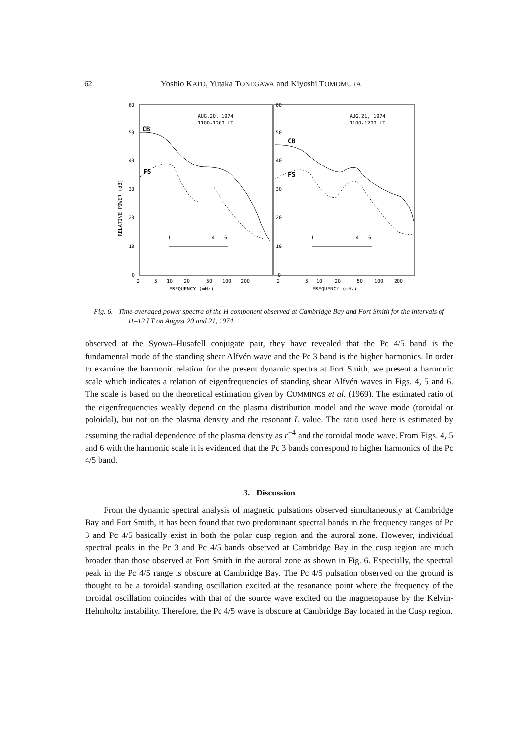62 Yoshio KATO, Yutaka TONEGAWA and Kiyoshi TOMOMURA
AUG.20, 1974
1100-1200 LT
AUG.21, 1974
1100-1200 LT
CB
FS
CB
FS
1
4
6
1
4
6
60
50
40
30
20
10
0
60
50
40
30
20
10
0
RELATIVE POWER (dB)
2
5
10
20
50
100
200
2
5
10
20
50
100
200
FREQUENCY (mHz)
FREQUENCY (mHz)
Fig. 6. Time-averaged power spectra of the H component observed at Cambridge Bay and Fort Smith for the intervals of 11–12 LT on August 20 and 21, 1974.
observed at the Syowa–Husafell conjugate pair, they have revealed that the Pc 4/5 band is the fundamental mode of the standing shear Alfvén wave and the Pc 3 band is the higher harmonics. In order to examine the harmonic relation for the present dynamic spectra at Fort Smith, we present a harmonic scale which indicates a relation of eigenfrequencies of standing shear Alfvén waves in Figs. 4, 5 and 6. The scale is based on the theoretical estimation given by CUMMINGS et al. (1969). The estimated ratio of the eigenfrequencies weakly depend on the plasma distribution model and the wave mode (toroidal or poloidal), but not on the plasma density and the resonant L value. The ratio used here is estimated by assuming the radial dependence of the plasma density as r<sup>−4</sup> and the toroidal mode wave. From Figs. 4, 5 and 6 with the harmonic scale it is evidenced that the Pc 3 bands correspond to higher harmonics of the Pc 4/5 band.
3. Discussion
From the dynamic spectral analysis of magnetic pulsations observed simultaneously at Cambridge Bay and Fort Smith, it has been found that two predominant spectral bands in the frequency ranges of Pc 3 and Pc 4/5 basically exist in both the polar cusp region and the auroral zone. However, individual spectral peaks in the Pc 3 and Pc 4/5 bands observed at Cambridge Bay in the cusp region are much broader than those observed at Fort Smith in the auroral zone as shown in Fig. 6. Especially, the spectral peak in the Pc 4/5 range is obscure at Cambridge Bay. The Pc 4/5 pulsation observed on the ground is thought to be a toroidal standing oscillation excited at the resonance point where the frequency of the toroidal oscillation coincides with that of the source wave excited on the magnetopause by the Kelvin-Helmholtz instability. Therefore, the Pc 4/5 wave is obscure at Cambridge Bay located in the Cusp region.